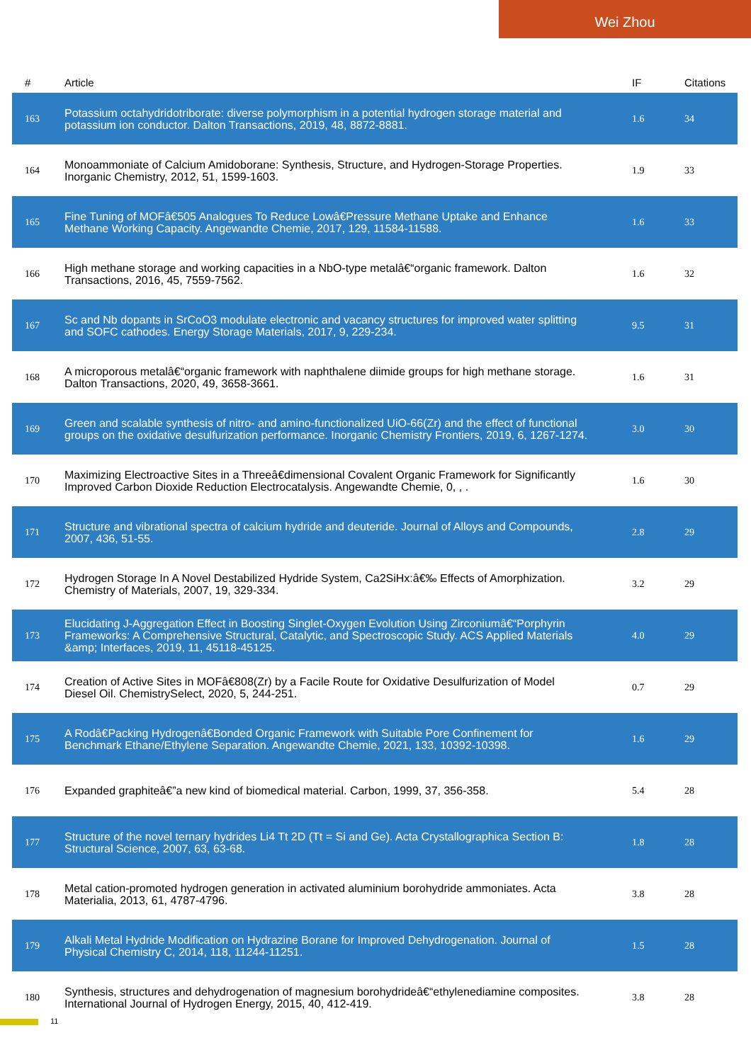Wei Zhou
| # | Article | IF | Citations |
| --- | --- | --- | --- |
| 163 | Potassium octahydridotriborate: diverse polymorphism in a potential hydrogen storage material and potassium ion conductor. Dalton Transactions, 2019, 48, 8872-8881. | 1.6 | 34 |
| 164 | Monoammoniate of Calcium Amidoborane: Synthesis, Structure, and Hydrogen-Storage Properties. Inorganic Chemistry, 2012, 51, 1599-1603. | 1.9 | 33 |
| 165 | Fine Tuning of MOFâ€505 Analogues To Reduce Lowâ€Pressure Methane Uptake and Enhance Methane Working Capacity. Angewandte Chemie, 2017, 129, 11584-11588. | 1.6 | 33 |
| 166 | High methane storage and working capacities in a NbO-type metalâ€“organic framework. Dalton Transactions, 2016, 45, 7559-7562. | 1.6 | 32 |
| 167 | Sc and Nb dopants in SrCoO3 modulate electronic and vacancy structures for improved water splitting and SOFC cathodes. Energy Storage Materials, 2017, 9, 229-234. | 9.5 | 31 |
| 168 | A microporous metalâ€“organic framework with naphthalene diimide groups for high methane storage. Dalton Transactions, 2020, 49, 3658-3661. | 1.6 | 31 |
| 169 | Green and scalable synthesis of nitro- and amino-functionalized UiO-66(Zr) and the effect of functional groups on the oxidative desulfurization performance. Inorganic Chemistry Frontiers, 2019, 6, 1267-1274. | 3.0 | 30 |
| 170 | Maximizing Electroactive Sites in a Threeâ€dimensional Covalent Organic Framework for Significantly Improved Carbon Dioxide Reduction Electrocatalysis. Angewandte Chemie, 0, , . | 1.6 | 30 |
| 171 | Structure and vibrational spectra of calcium hydride and deuteride. Journal of Alloys and Compounds, 2007, 436, 51-55. | 2.8 | 29 |
| 172 | Hydrogen Storage In A Novel Destabilized Hydride System, Ca2SiHx:â€‰ Effects of Amorphization. Chemistry of Materials, 2007, 19, 329-334. | 3.2 | 29 |
| 173 | Elucidating J-Aggregation Effect in Boosting Singlet-Oxygen Evolution Using Zirconiumâ€“Porphyrin Frameworks: A Comprehensive Structural, Catalytic, and Spectroscopic Study. ACS Applied Materials &amp; Interfaces, 2019, 11, 45118-45125. | 4.0 | 29 |
| 174 | Creation of Active Sites in MOFâ€808(Zr) by a Facile Route for Oxidative Desulfurization of Model Diesel Oil. ChemistrySelect, 2020, 5, 244-251. | 0.7 | 29 |
| 175 | A Rodâ€Packing Hydrogenâ€Bonded Organic Framework with Suitable Pore Confinement for Benchmark Ethane/Ethylene Separation. Angewandte Chemie, 2021, 133, 10392-10398. | 1.6 | 29 |
| 176 | Expanded graphiteâ€”a new kind of biomedical material. Carbon, 1999, 37, 356-358. | 5.4 | 28 |
| 177 | Structure of the novel ternary hydrides Li4 Tt 2D (Tt = Si and Ge). Acta Crystallographica Section B: Structural Science, 2007, 63, 63-68. | 1.8 | 28 |
| 178 | Metal cation-promoted hydrogen generation in activated aluminium borohydride ammoniates. Acta Materialia, 2013, 61, 4787-4796. | 3.8 | 28 |
| 179 | Alkali Metal Hydride Modification on Hydrazine Borane for Improved Dehydrogenation. Journal of Physical Chemistry C, 2014, 118, 11244-11251. | 1.5 | 28 |
| 180 | Synthesis, structures and dehydrogenation of magnesium borohydrideâ€“ethylenediamine composites. International Journal of Hydrogen Energy, 2015, 40, 412-419. | 3.8 | 28 |
11